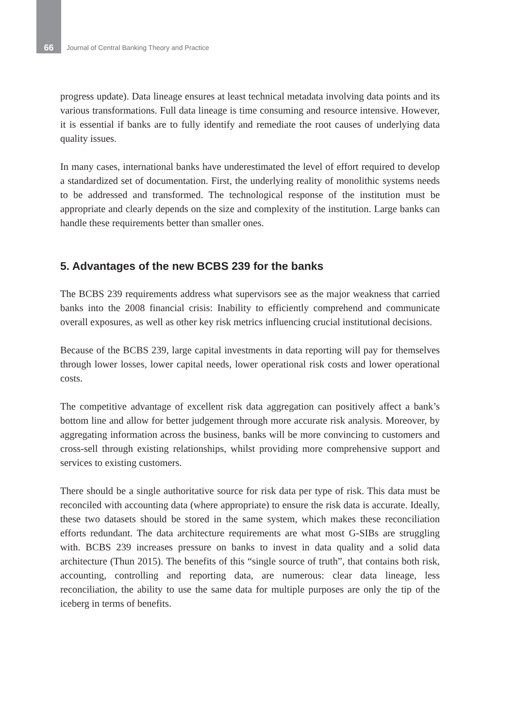66 Journal of Central Banking Theory and Practice
progress update). Data lineage ensures at least technical metadata involving data points and its various transformations. Full data lineage is time consuming and resource intensive. However, it is essential if banks are to fully identify and remediate the root causes of underlying data quality issues.
In many cases, international banks have underestimated the level of effort required to develop a standardized set of documentation. First, the underlying reality of monolithic systems needs to be addressed and transformed. The technological response of the institution must be appropriate and clearly depends on the size and complexity of the institution. Large banks can handle these requirements better than smaller ones.
5. Advantages of the new BCBS 239 for the banks
The BCBS 239 requirements address what supervisors see as the major weakness that carried banks into the 2008 financial crisis: Inability to efficiently comprehend and communicate overall exposures, as well as other key risk metrics influencing crucial institutional decisions.
Because of the BCBS 239, large capital investments in data reporting will pay for themselves through lower losses, lower capital needs, lower operational risk costs and lower operational costs.
The competitive advantage of excellent risk data aggregation can positively affect a bank’s bottom line and allow for better judgement through more accurate risk analysis. Moreover, by aggregating information across the business, banks will be more convincing to customers and cross-sell through existing relationships, whilst providing more comprehensive support and services to existing customers.
There should be a single authoritative source for risk data per type of risk. This data must be reconciled with accounting data (where appropriate) to ensure the risk data is accurate. Ideally, these two datasets should be stored in the same system, which makes these reconciliation efforts redundant. The data architecture requirements are what most G-SIBs are struggling with. BCBS 239 increases pressure on banks to invest in data quality and a solid data architecture (Thun 2015). The benefits of this “single source of truth”, that contains both risk, accounting, controlling and reporting data, are numerous: clear data lineage, less reconciliation, the ability to use the same data for multiple purposes are only the tip of the iceberg in terms of benefits.